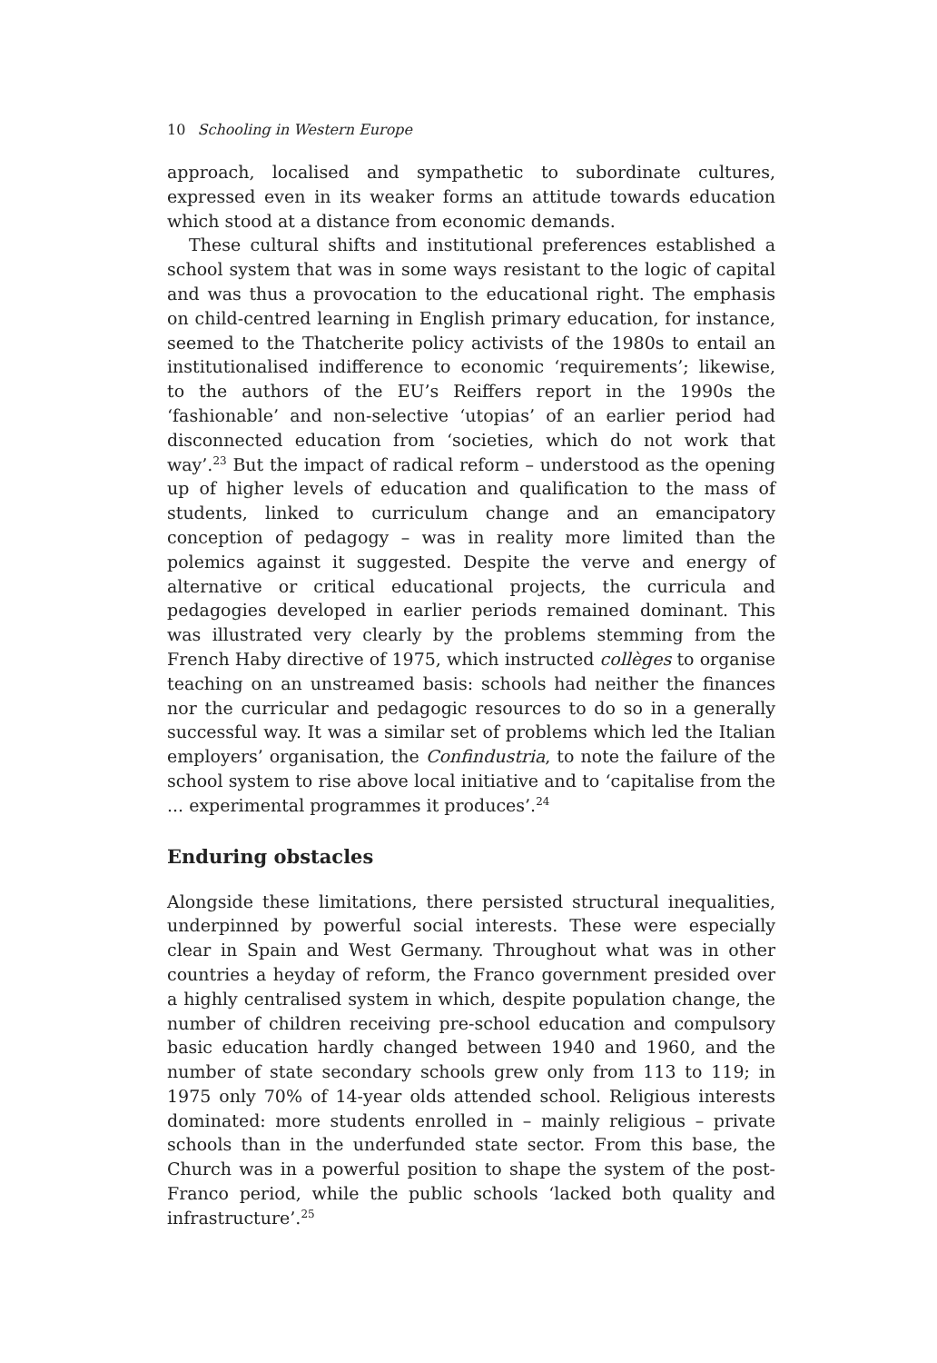10 Schooling in Western Europe
approach, localised and sympathetic to subordinate cultures, expressed even in its weaker forms an attitude towards education which stood at a distance from economic demands.
These cultural shifts and institutional preferences established a school system that was in some ways resistant to the logic of capital and was thus a provocation to the educational right. The emphasis on child-centred learning in English primary education, for instance, seemed to the Thatcherite policy activists of the 1980s to entail an institutionalised indifference to economic ‘requirements’; likewise, to the authors of the EU’s Reiffers report in the 1990s the ‘fashionable’ and non-selective ‘utopias’ of an earlier period had disconnected education from ‘societies, which do not work that way’.<sup>23</sup> But the impact of radical reform – understood as the opening up of higher levels of education and qualification to the mass of students, linked to curriculum change and an emancipatory conception of pedagogy – was in reality more limited than the polemics against it suggested. Despite the verve and energy of alternative or critical educational projects, the curricula and pedagogies developed in earlier periods remained dominant. This was illustrated very clearly by the problems stemming from the French Haby directive of 1975, which instructed collèges to organise teaching on an unstreamed basis: schools had neither the finances nor the curricular and pedagogic resources to do so in a generally successful way. It was a similar set of problems which led the Italian employers’ organisation, the Confindustria, to note the failure of the school system to rise above local initiative and to ‘capitalise from the ... experimental programmes it produces’.<sup>24</sup>
Enduring obstacles
Alongside these limitations, there persisted structural inequalities, underpinned by powerful social interests. These were especially clear in Spain and West Germany. Throughout what was in other countries a heyday of reform, the Franco government presided over a highly centralised system in which, despite population change, the number of children receiving pre-school education and compulsory basic education hardly changed between 1940 and 1960, and the number of state secondary schools grew only from 113 to 119; in 1975 only 70% of 14-year olds attended school. Religious interests dominated: more students enrolled in – mainly religious – private schools than in the underfunded state sector. From this base, the Church was in a powerful position to shape the system of the post-Franco period, while the public schools ‘lacked both quality and infrastructure’.<sup>25</sup>